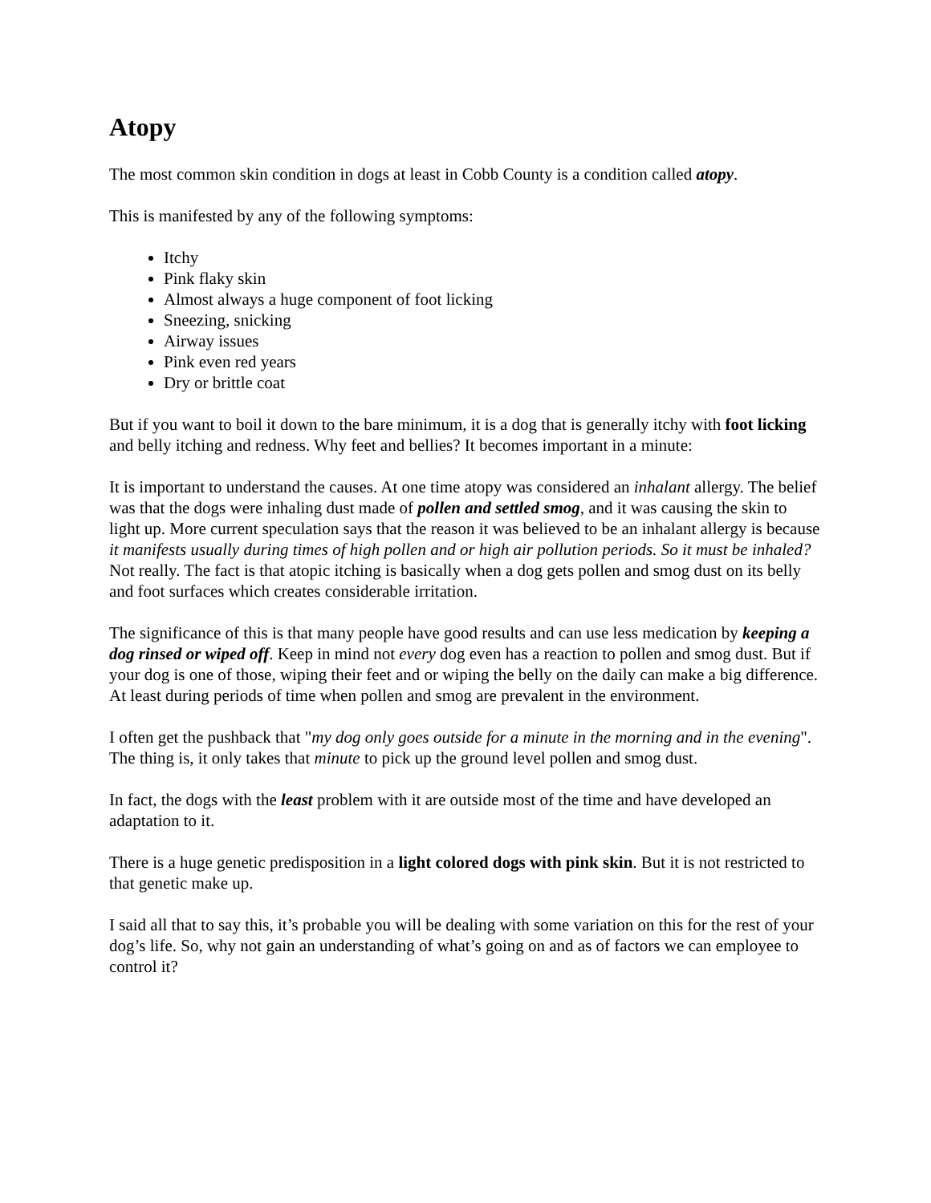Atopy
The most common skin condition in dogs at least in Cobb County is a condition called atopy.
This is manifested by any of the following symptoms:
Itchy
Pink flaky skin
Almost always a huge component of foot licking
Sneezing, snicking
Airway issues
Pink even red years
Dry or brittle coat
But if you want to boil it down to the bare minimum, it is a dog that is generally itchy with foot licking and belly itching and redness. Why feet and bellies? It becomes important in a minute:
It is important to understand the causes. At one time atopy was considered an inhalant allergy. The belief was that the dogs were inhaling dust made of pollen and settled smog, and it was causing the skin to light up. More current speculation says that the reason it was believed to be an inhalant allergy is because it manifests usually during times of high pollen and or high air pollution periods. So it must be inhaled? Not really. The fact is that atopic itching is basically when a dog gets pollen and smog dust on its belly and foot surfaces which creates considerable irritation.
The significance of this is that many people have good results and can use less medication by keeping a dog rinsed or wiped off. Keep in mind not every dog even has a reaction to pollen and smog dust. But if your dog is one of those, wiping their feet and or wiping the belly on the daily can make a big difference. At least during periods of time when pollen and smog are prevalent in the environment.
I often get the pushback that "my dog only goes outside for a minute in the morning and in the evening". The thing is, it only takes that minute to pick up the ground level pollen and smog dust.
In fact, the dogs with the least problem with it are outside most of the time and have developed an adaptation to it.
There is a huge genetic predisposition in a light colored dogs with pink skin. But it is not restricted to that genetic make up.
I said all that to say this, it’s probable you will be dealing with some variation on this for the rest of your dog’s life. So, why not gain an understanding of what’s going on and as of factors we can employee to control it?